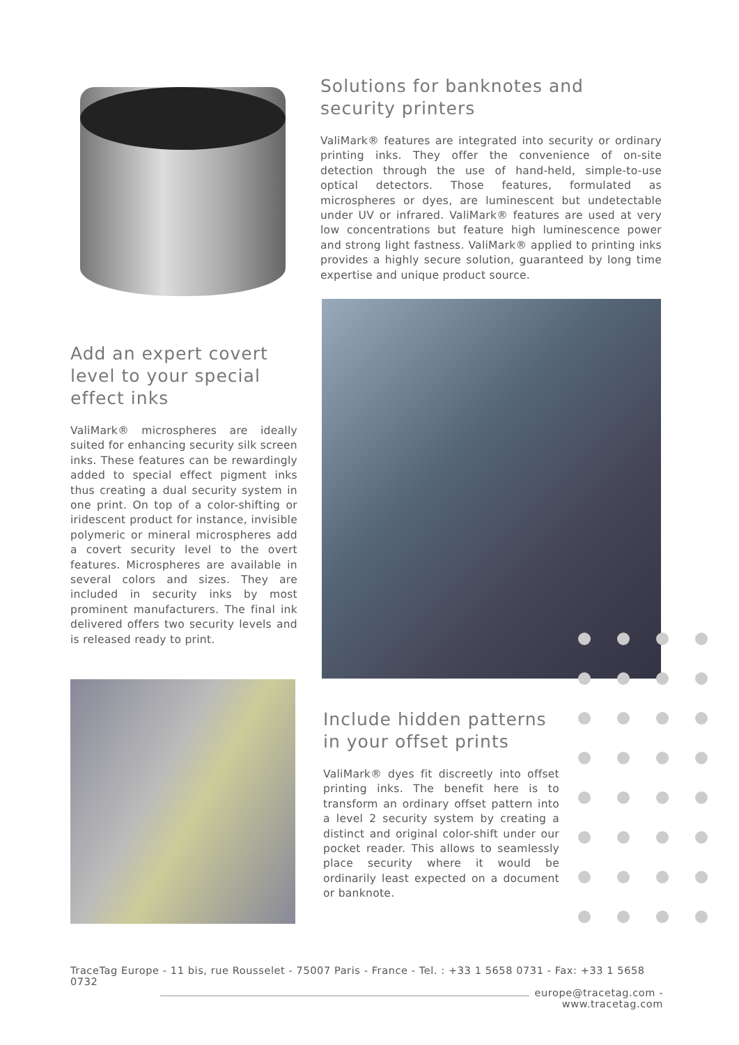Solutions for banknotes and security printers
ValiMark® features are integrated into security or ordinary printing inks. They offer the convenience of on-site detection through the use of hand-held, simple-to-use optical detectors. Those features, formulated as microspheres or dyes, are luminescent but undetectable under UV or infrared. ValiMark® features are used at very low concentrations but feature high luminescence power and strong light fastness. ValiMark® applied to printing inks provides a highly secure solution, guaranteed by long time expertise and unique product source.
Add an expert covert level to your special effect inks
ValiMark® microspheres are ideally suited for enhancing security silk screen inks. These features can be rewardingly added to special effect pigment inks thus creating a dual security system in one print. On top of a color-shifting or iridescent product for instance, invisible polymeric or mineral microspheres add a covert security level to the overt features. Microspheres are available in several colors and sizes. They are included in security inks by most prominent manufacturers. The final ink delivered offers two security levels and is released ready to print.
Include hidden patterns in your offset prints
ValiMark® dyes fit discreetly into offset printing inks. The benefit here is to transform an ordinary offset pattern into a level 2 security system by creating a distinct and original color-shift under our pocket reader. This allows to seamlessly place security where it would be ordinarily least expected on a document or banknote.
TraceTag Europe - 11 bis, rue Rousselet - 75007 Paris - France - Tel. : +33 1 5658 0731 - Fax: +33 1 5658 0732
europe@tracetag.com - www.tracetag.com